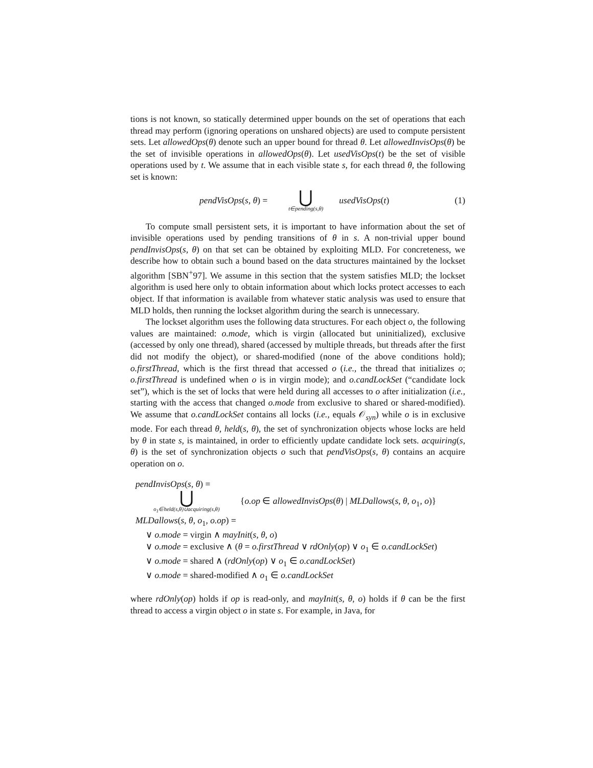tions is not known, so statically determined upper bounds on the set of operations that each thread may perform (ignoring operations on unshared objects) are used to compute persistent sets. Let allowedOps(θ) denote such an upper bound for thread θ. Let allowedInvisOps(θ) be the set of invisible operations in allowedOps(θ). Let usedVisOps(t) be the set of visible operations used by t. We assume that in each visible state s, for each thread θ, the following set is known:
pendVisOps(s, θ) = ⋃
t∈pending(s,θ) usedVisOps(t) (1)
To compute small persistent sets, it is important to have information about the set of invisible operations used by pending transitions of θ in s. A non-trivial upper bound pendInvisOps(s, θ) on that set can be obtained by exploiting MLD. For concreteness, we describe how to obtain such a bound based on the data structures maintained by the lockset algorithm [SBN<sup>+</sup>97]. We assume in this section that the system satisfies MLD; the lockset algorithm is used here only to obtain information about which locks protect accesses to each object. If that information is available from whatever static analysis was used to ensure that MLD holds, then running the lockset algorithm during the search is unnecessary.
The lockset algorithm uses the following data structures. For each object o, the following values are maintained: o.mode, which is virgin (allocated but uninitialized), exclusive (accessed by only one thread), shared (accessed by multiple threads, but threads after the first did not modify the object), or shared-modified (none of the above conditions hold); o.firstThread, which is the first thread that accessed o (i.e., the thread that initializes o; o.firstThread is undefined when o is in virgin mode); and o.candLockSet (“candidate lock set”), which is the set of locks that were held during all accesses to o after initialization (i.e., starting with the access that changed o.mode from exclusive to shared or shared-modified). We assume that o.candLockSet contains all locks (i.e., equals 𝒪<sub>syn</sub>) while o is in exclusive mode. For each thread θ, held(s, θ), the set of synchronization objects whose locks are held by θ in state s, is maintained, in order to efficiently update candidate lock sets. acquiring(s, θ) is the set of synchronization objects o such that pendVisOps(s, θ) contains an acquire operation on o.
pendInvisOps(s, θ) =
⋃
o<sub>1</sub>∈held(s,θ)∪acquiring(s,θ) {o.op ∈ allowedInvisOps(θ) | MLDallows(s, θ, o<sub>1</sub>, o)}
MLDallows(s, θ, o<sub>1</sub>, o.op) =
∨ o.mode = virgin ∧ mayInit(s, θ, o)
∨ o.mode = exclusive ∧ (θ = o.firstThread ∨ rdOnly(op) ∨ o<sub>1</sub> ∈ o.candLockSet)
∨ o.mode = shared ∧ (rdOnly(op) ∨ o<sub>1</sub> ∈ o.candLockSet)
∨ o.mode = shared-modified ∧ o<sub>1</sub> ∈ o.candLockSet
where rdOnly(op) holds if op is read-only, and mayInit(s, θ, o) holds if θ can be the first thread to access a virgin object o in state s. For example, in Java, for